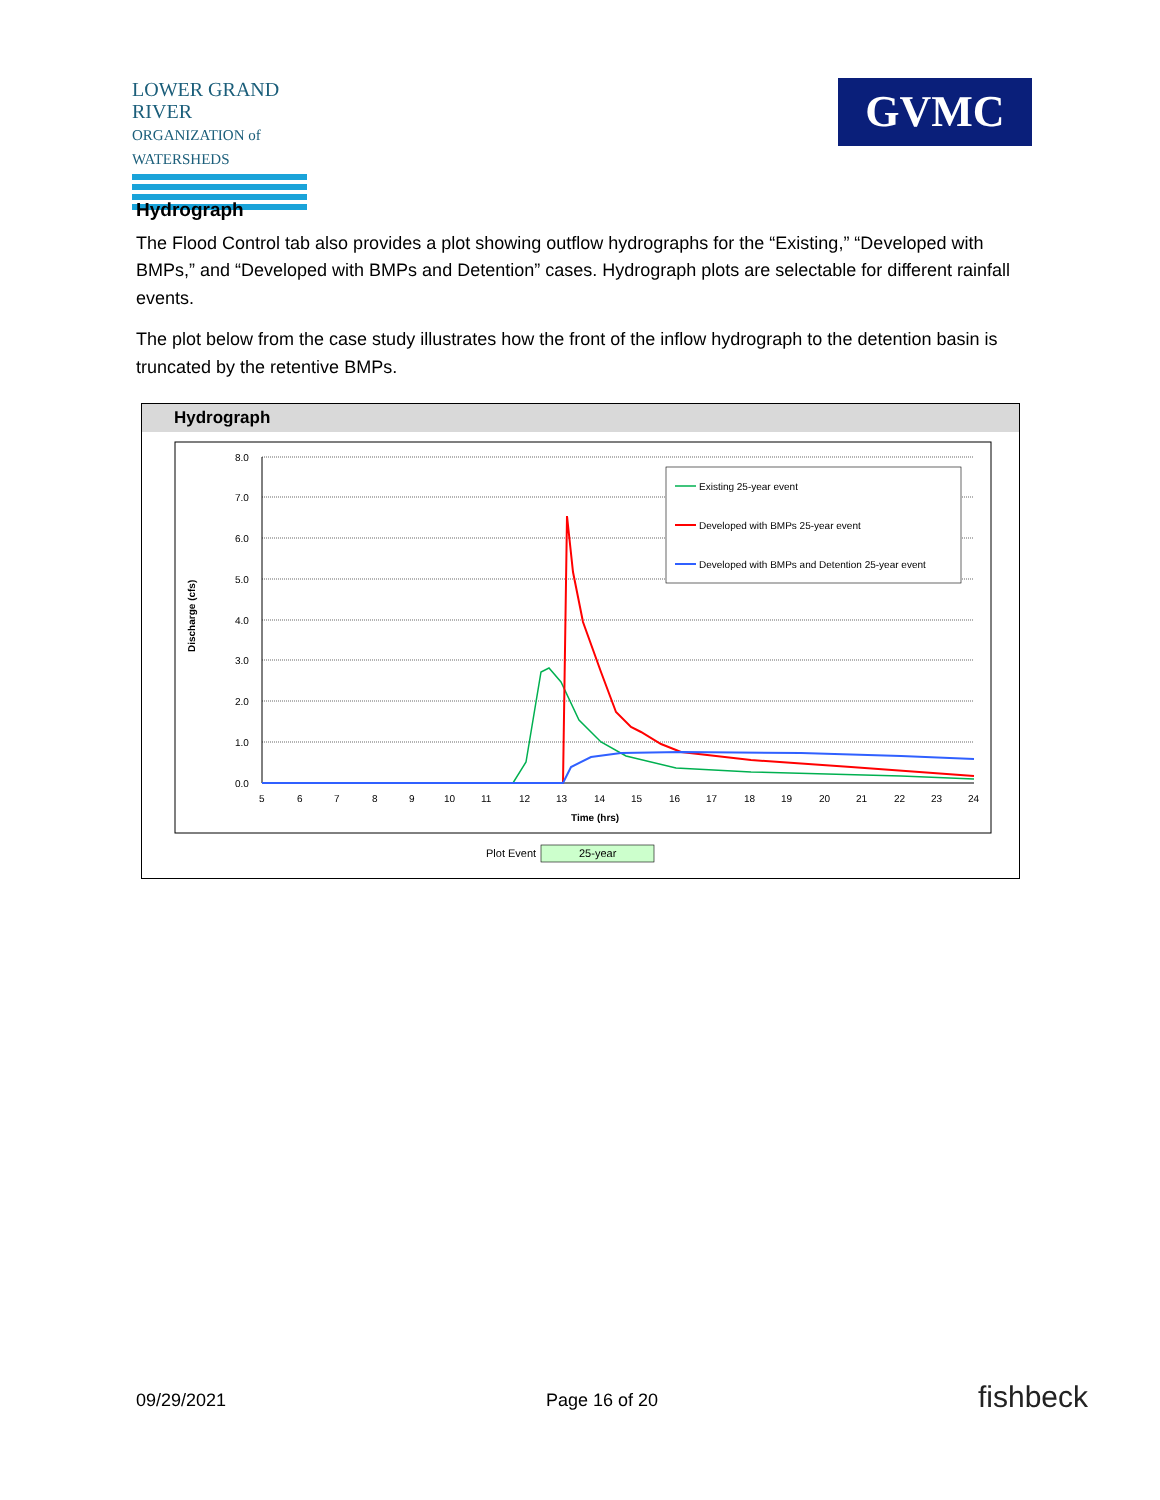LOWER GRAND RIVER
ORGANIZATION of WATERSHEDS
GVMC
Hydrograph
The Flood Control tab also provides a plot showing outflow hydrographs for the “Existing,” “Developed with BMPs,” and “Developed with BMPs and Detention” cases. Hydrograph plots are selectable for different rainfall events.
The plot below from the case study illustrates how the front of the inflow hydrograph to the detention basin is truncated by the retentive BMPs.
Hydrograph
8.0
7.0
6.0
5.0
4.0
3.0
2.0
1.0
0.0
5
6
7
8
9
10
11
12
13
14
15
16
17
18
19
20
21
22
23
24
Time (hrs)
Discharge (cfs)
Existing 25-year event
Developed with BMPs 25-year event
Developed with BMPs and Detention 25-year event
Plot Event
25-year
09/29/2021 Page 16 of 20 fishbeck